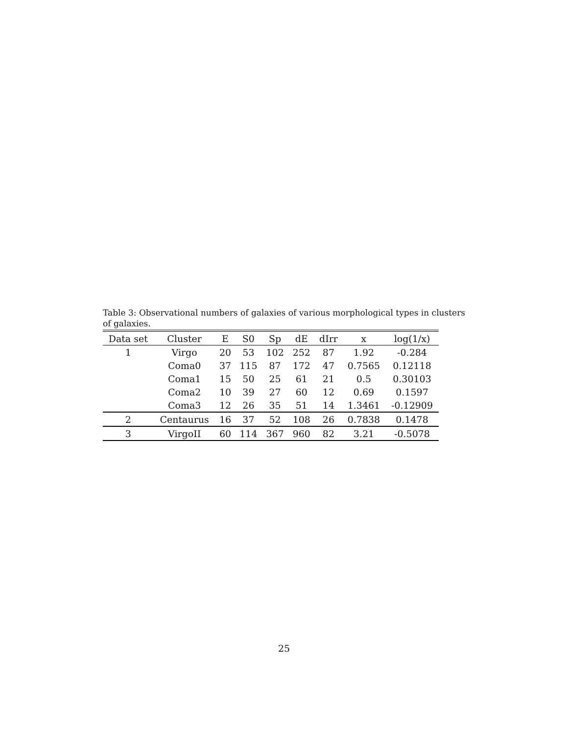Table 3: Observational numbers of galaxies of various morphological types in clusters of galaxies.
| Data set | Cluster | E | S0 | Sp | dE | dIrr | x | log(1/x) |
| --- | --- | --- | --- | --- | --- | --- | --- | --- |
| 1 | Virgo | 20 | 53 | 102 | 252 | 87 | 1.92 | -0.284 |
| | Coma0 | 37 | 115 | 87 | 172 | 47 | 0.7565 | 0.12118 |
| | Coma1 | 15 | 50 | 25 | 61 | 21 | 0.5 | 0.30103 |
| | Coma2 | 10 | 39 | 27 | 60 | 12 | 0.69 | 0.1597 |
| | Coma3 | 12 | 26 | 35 | 51 | 14 | 1.3461 | -0.12909 |
| 2 | Centaurus | 16 | 37 | 52 | 108 | 26 | 0.7838 | 0.1478 |
| 3 | VirgoII | 60 | 114 | 367 | 960 | 82 | 3.21 | -0.5078 |
25